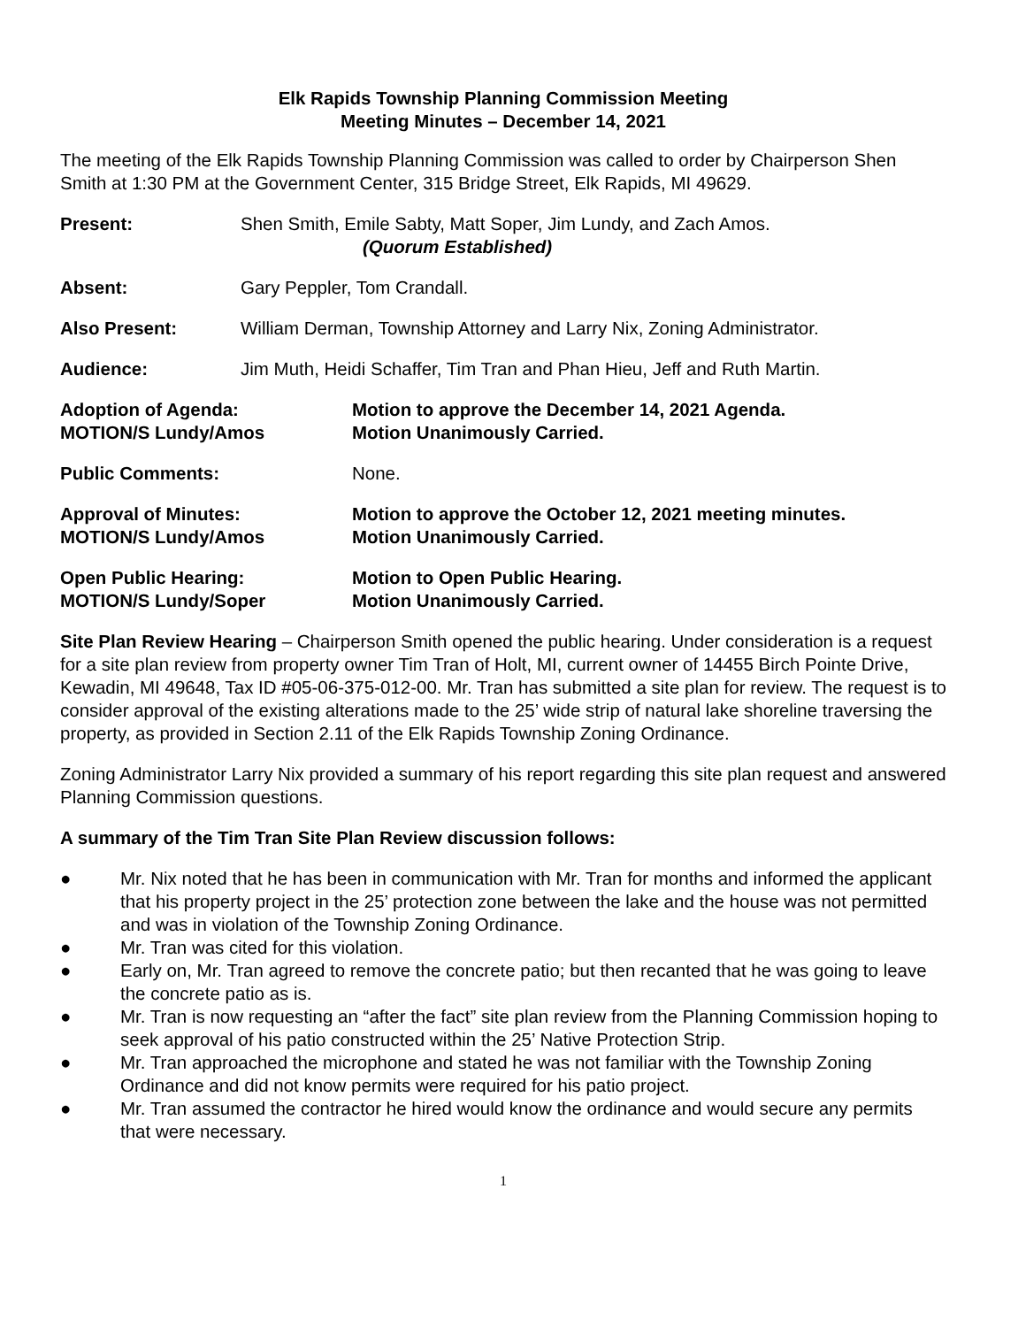Elk Rapids Township Planning Commission Meeting
Meeting Minutes – December 14, 2021
The meeting of the Elk Rapids Township Planning Commission was called to order by Chairperson Shen Smith at 1:30 PM at the Government Center, 315 Bridge Street, Elk Rapids, MI 49629.
Present: Shen Smith, Emile Sabty, Matt Soper, Jim Lundy, and Zach Amos.
(Quorum Established)
Absent: Gary Peppler, Tom Crandall.
Also Present: William Derman, Township Attorney and Larry Nix, Zoning Administrator.
Audience: Jim Muth, Heidi Schaffer, Tim Tran and Phan Hieu, Jeff and Ruth Martin.
Adoption of Agenda:
MOTION/S Lundy/Amos
Motion to approve the December 14, 2021 Agenda.
Motion Unanimously Carried.
Public Comments: None.
Approval of Minutes:
MOTION/S Lundy/Amos
Motion to approve the October 12, 2021 meeting minutes.
Motion Unanimously Carried.
Open Public Hearing:
MOTION/S Lundy/Soper
Motion to Open Public Hearing.
Motion Unanimously Carried.
Site Plan Review Hearing – Chairperson Smith opened the public hearing. Under consideration is a request for a site plan review from property owner Tim Tran of Holt, MI, current owner of 14455 Birch Pointe Drive, Kewadin, MI 49648, Tax ID #05-06-375-012-00. Mr. Tran has submitted a site plan for review. The request is to consider approval of the existing alterations made to the 25’ wide strip of natural lake shoreline traversing the property, as provided in Section 2.11 of the Elk Rapids Township Zoning Ordinance.
Zoning Administrator Larry Nix provided a summary of his report regarding this site plan request and answered Planning Commission questions.
A summary of the Tim Tran Site Plan Review discussion follows:
● Mr. Nix noted that he has been in communication with Mr. Tran for months and informed the applicant that his property project in the 25’ protection zone between the lake and the house was not permitted and was in violation of the Township Zoning Ordinance.
● Mr. Tran was cited for this violation.
● Early on, Mr. Tran agreed to remove the concrete patio; but then recanted that he was going to leave the concrete patio as is.
● Mr. Tran is now requesting an “after the fact” site plan review from the Planning Commission hoping to seek approval of his patio constructed within the 25’ Native Protection Strip.
● Mr. Tran approached the microphone and stated he was not familiar with the Township Zoning Ordinance and did not know permits were required for his patio project.
● Mr. Tran assumed the contractor he hired would know the ordinance and would secure any permits that were necessary.
1